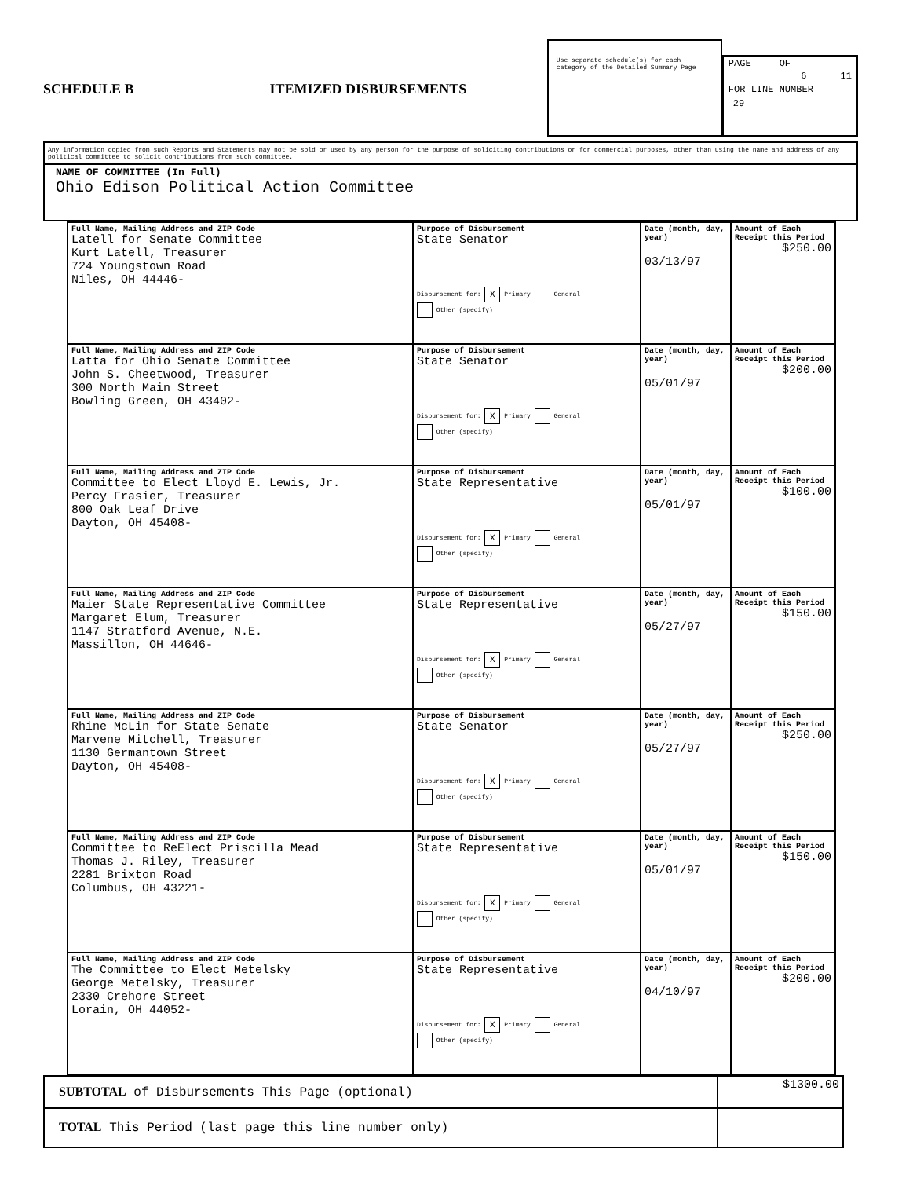SCHEDULE B
ITEMIZED DISBURSEMENTS
Use separate schedule(s) for each category of the Detailed Summary Page
PAGE OF
6 11
FOR LINE NUMBER
29
Any information copied from such Reports and Statements may not be sold or used by any person for the purpose of soliciting contributions or for commercial purposes, other than using the name and address of any political committee to solicit contributions from such committee.
NAME OF COMMITTEE (In Full)
Ohio Edison Political Action Committee
| Full Name, Mailing Address and ZIP Code Latell for Senate Committee Kurt Latell, Treasurer 724 Youngstown Road Niles, OH 44446- | Purpose of Disbursement State Senator Disbursement for: X Primary General Other (specify) | Date (month, day, year) 03/13/97 | Amount of Each Receipt this Period $250.00 |
| Full Name, Mailing Address and ZIP Code Latta for Ohio Senate Committee John S. Cheetwood, Treasurer 300 North Main Street Bowling Green, OH 43402- | Purpose of Disbursement State Senator Disbursement for: X Primary General Other (specify) | Date (month, day, year) 05/01/97 | Amount of Each Receipt this Period $200.00 |
| Full Name, Mailing Address and ZIP Code Committee to Elect Lloyd E. Lewis, Jr. Percy Frasier, Treasurer 800 Oak Leaf Drive Dayton, OH 45408- | Purpose of Disbursement State Representative Disbursement for: X Primary General Other (specify) | Date (month, day, year) 05/01/97 | Amount of Each Receipt this Period $100.00 |
| Full Name, Mailing Address and ZIP Code Maier State Representative Committee Margaret Elum, Treasurer 1147 Stratford Avenue, N.E. Massillon, OH 44646- | Purpose of Disbursement State Representative Disbursement for: X Primary General Other (specify) | Date (month, day, year) 05/27/97 | Amount of Each Receipt this Period $150.00 |
| Full Name, Mailing Address and ZIP Code Rhine McLin for State Senate Marvene Mitchell, Treasurer 1130 Germantown Street Dayton, OH 45408- | Purpose of Disbursement State Senator Disbursement for: X Primary General Other (specify) | Date (month, day, year) 05/27/97 | Amount of Each Receipt this Period $250.00 |
| Full Name, Mailing Address and ZIP Code Committee to ReElect Priscilla Mead Thomas J. Riley, Treasurer 2281 Brixton Road Columbus, OH 43221- | Purpose of Disbursement State Representative Disbursement for: X Primary General Other (specify) | Date (month, day, year) 05/01/97 | Amount of Each Receipt this Period $150.00 |
| Full Name, Mailing Address and ZIP Code The Committee to Elect Metelsky George Metelsky, Treasurer 2330 Crehore Street Lorain, OH 44052- | Purpose of Disbursement State Representative Disbursement for: X Primary General Other (specify) | Date (month, day, year) 04/10/97 | Amount of Each Receipt this Period $200.00 |
| SUBTOTAL of Disbursements This Page (optional) | $1300.00 |
| TOTAL This Period (last page this line number only) | |